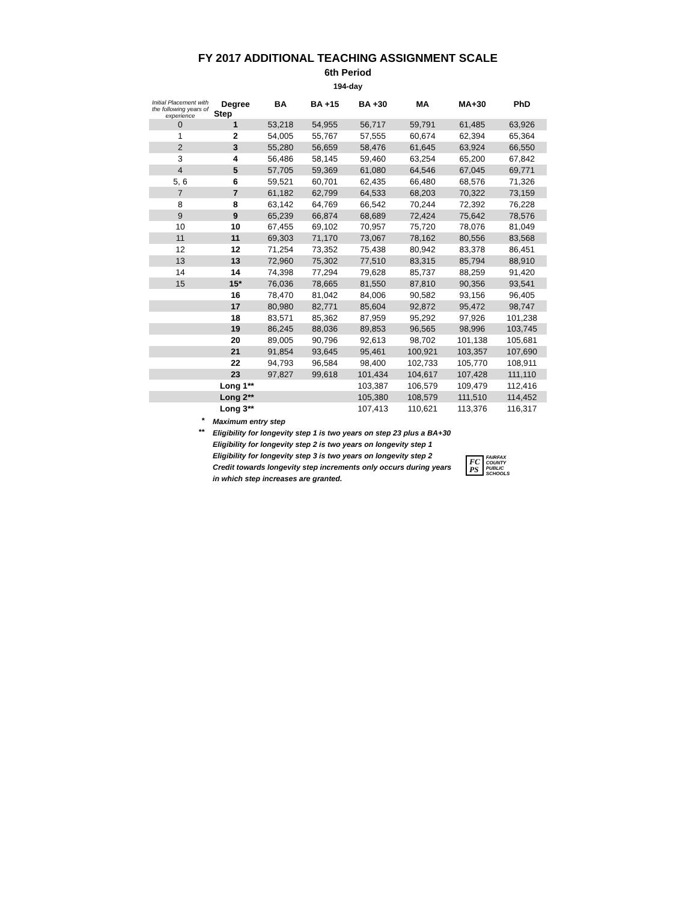FY 2017 ADDITIONAL TEACHING ASSIGNMENT SCALE
6th Period
194-day
| Initial Placement with the following years of experience | Degree Step | BA | BA +15 | BA +30 | MA | MA+30 | PhD |
| --- | --- | --- | --- | --- | --- | --- | --- |
| 0 | 1 | 53,218 | 54,955 | 56,717 | 59,791 | 61,485 | 63,926 |
| 1 | 2 | 54,005 | 55,767 | 57,555 | 60,674 | 62,394 | 65,364 |
| 2 | 3 | 55,280 | 56,659 | 58,476 | 61,645 | 63,924 | 66,550 |
| 3 | 4 | 56,486 | 58,145 | 59,460 | 63,254 | 65,200 | 67,842 |
| 4 | 5 | 57,705 | 59,369 | 61,080 | 64,546 | 67,045 | 69,771 |
| 5, 6 | 6 | 59,521 | 60,701 | 62,435 | 66,480 | 68,576 | 71,326 |
| 7 | 7 | 61,182 | 62,799 | 64,533 | 68,203 | 70,322 | 73,159 |
| 8 | 8 | 63,142 | 64,769 | 66,542 | 70,244 | 72,392 | 76,228 |
| 9 | 9 | 65,239 | 66,874 | 68,689 | 72,424 | 75,642 | 78,576 |
| 10 | 10 | 67,455 | 69,102 | 70,957 | 75,720 | 78,076 | 81,049 |
| 11 | 11 | 69,303 | 71,170 | 73,067 | 78,162 | 80,556 | 83,568 |
| 12 | 12 | 71,254 | 73,352 | 75,438 | 80,942 | 83,378 | 86,451 |
| 13 | 13 | 72,960 | 75,302 | 77,510 | 83,315 | 85,794 | 88,910 |
| 14 | 14 | 74,398 | 77,294 | 79,628 | 85,737 | 88,259 | 91,420 |
| 15 | 15* | 76,036 | 78,665 | 81,550 | 87,810 | 90,356 | 93,541 |
| | 16 | 78,470 | 81,042 | 84,006 | 90,582 | 93,156 | 96,405 |
| | 17 | 80,980 | 82,771 | 85,604 | 92,872 | 95,472 | 98,747 |
| | 18 | 83,571 | 85,362 | 87,959 | 95,292 | 97,926 | 101,238 |
| | 19 | 86,245 | 88,036 | 89,853 | 96,565 | 98,996 | 103,745 |
| | 20 | 89,005 | 90,796 | 92,613 | 98,702 | 101,138 | 105,681 |
| | 21 | 91,854 | 93,645 | 95,461 | 100,921 | 103,357 | 107,690 |
| | 22 | 94,793 | 96,584 | 98,400 | 102,733 | 105,770 | 108,911 |
| | 23 | 97,827 | 99,618 | 101,434 | 104,617 | 107,428 | 111,110 |
| | Long 1** | | | 103,387 | 106,579 | 109,479 | 112,416 |
| | Long 2** | | | 105,380 | 108,579 | 111,510 | 114,452 |
| | Long 3** | | | 107,413 | 110,621 | 113,376 | 116,317 |
*
Maximum entry step
**
Eligibility for longevity step 1 is two years on step 23 plus a BA+30
Eligibility for longevity step 2 is two years on longevity step 1
Eligibility for longevity step 3 is two years on longevity step 2
Credit towards longevity step increments only occurs during years
in which step increases are granted.
FC
PS
FAIRFAX
COUNTY
PUBLIC
SCHOOLS